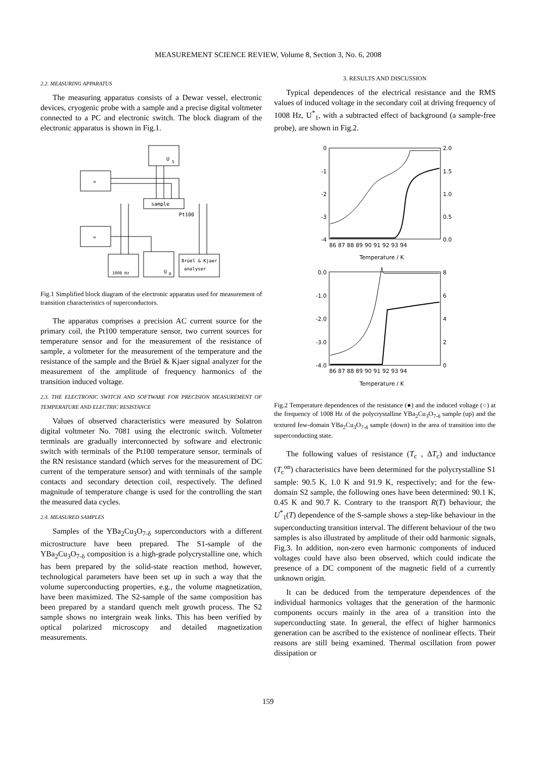MEASUREMENT SCIENCE REVIEW, Volume 8, Section 3, No. 6, 2008
2.2. MEASURING APPARATUS
The measuring apparatus consists of a Dewar vessel, electronic devices, cryogenic probe with a sample and a precise digital voltmeter connected to a PC and electronic switch. The block diagram of the electronic apparatus is shown in Fig.1.
U
S
=
sample
Pt100
=
1008 Hz
U
R
Brüel & Kjaer
analyser
Fig.1 Simplified block diagram of the electronic apparatus used for measurement of transition characteristics of superconductors.
The apparatus comprises a precision AC current source for the primary coil, the Pt100 temperature sensor, two current sources for temperature sensor and for the measurement of the resistance of sample, a voltmeter for the measurement of the temperature and the resistance of the sample and the Brüel & Kjaer signal analyzer for the measurement of the amplitude of frequency harmonics of the transition induced voltage.
2.3. THE ELECTRONIC SWITCH AND SOFTWARE FOR PRECISION MEASUREMENT OF TEMPERATURE AND ELECTRIC RESISTANCE
Values of observed characteristics were measured by Solatron digital voltmeter No. 7081 using the electronic switch. Voltmeter terminals are gradually interconnected by software and electronic switch with terminals of the Pt100 temperature sensor, terminals of the RN resistance standard (which serves for the measurement of DC current of the temperature sensor) and with terminals of the sample contacts and secondary detection coil, respectively. The defined magnitude of temperature change is used for the controlling the start the measured data cycles.
2.4. MEASURED SAMPLES
Samples of the YBa<sub>2</sub>Cu<sub>3</sub>O<sub>7-δ</sub> superconductors with a different microstructure have been prepared. The S1-sample of the YBa<sub>2</sub>Cu<sub>3</sub>O<sub>7-δ</sub> composition is a high-grade polycrystalline one, which has been prepared by the solid-state reaction method, however, technological parameters have been set up in such a way that the volume superconducting properties, e.g., the volume magnetization, have been maximized. The S2-sample of the same composition has been prepared by a standard quench melt growth process. The S2 sample shows no intergrain weak links. This has been verified by optical polarized microscopy and detailed magnetization measurements.
3. RESULTS AND DISCUSSION
Typical dependences of the electrical resistance and the RMS values of induced voltage in the secondary coil at driving frequency of 1008 Hz, U<sup>*</sup><sub>1</sub>, with a subtracted effect of background (a sample-free probe), are shown in Fig.2.
0
-1
-2
-3
-4
2.0
1.5
1.0
0.5
0.0
86 87 88 89 90 91 92 93 94
Temperature / K
0.0
-1.0
-2.0
-3.0
-4.0
8
6
4
2
0
86 87 88 89 90 91 92 93 94
Temperature / K
Fig.2 Temperature dependences of the resistance (●) and the induced voltage (○) at the frequency of 1008 Hz of the polycrystalline YBa<sub>2</sub>Cu<sub>3</sub>O<sub>7-δ</sub> sample (up) and the textured few-domain YBa<sub>2</sub>Cu<sub>3</sub>O<sub>7-δ</sub> sample (down) in the area of transition into the superconducting state.
The following values of resistance (T<sub>c</sub> , ΔT<sub>c</sub>) and inductance (T<sub>c</sub><sup>on</sup>) characteristics have been determined for the polycrystalline S1 sample: 90.5 K, 1.0 K and 91.9 K, respectively; and for the few-domain S2 sample, the following ones have been determined: 90.1 K, 0.45 K and 90.7 K. Contrary to the transport R(T) behaviour, the U<sup>*</sup><sub>1</sub>(T) dependence of the S-sample shows a step-like behaviour in the superconducting transition interval. The different behaviour of the two samples is also illustrated by amplitude of their odd harmonic signals, Fig.3. In addition, non-zero even harmonic components of induced voltages could have also been observed, which could indicate the presence of a DC component of the magnetic field of a currently unknown origin.
It can be deduced from the temperature dependences of the individual harmonics voltages that the generation of the harmonic components occurs mainly in the area of a transition into the superconducting state. In general, the effect of higher harmonics generation can be ascribed to the existence of nonlinear effects. Their reasons are still being examined. Thermal oscillation from power dissipation or
159